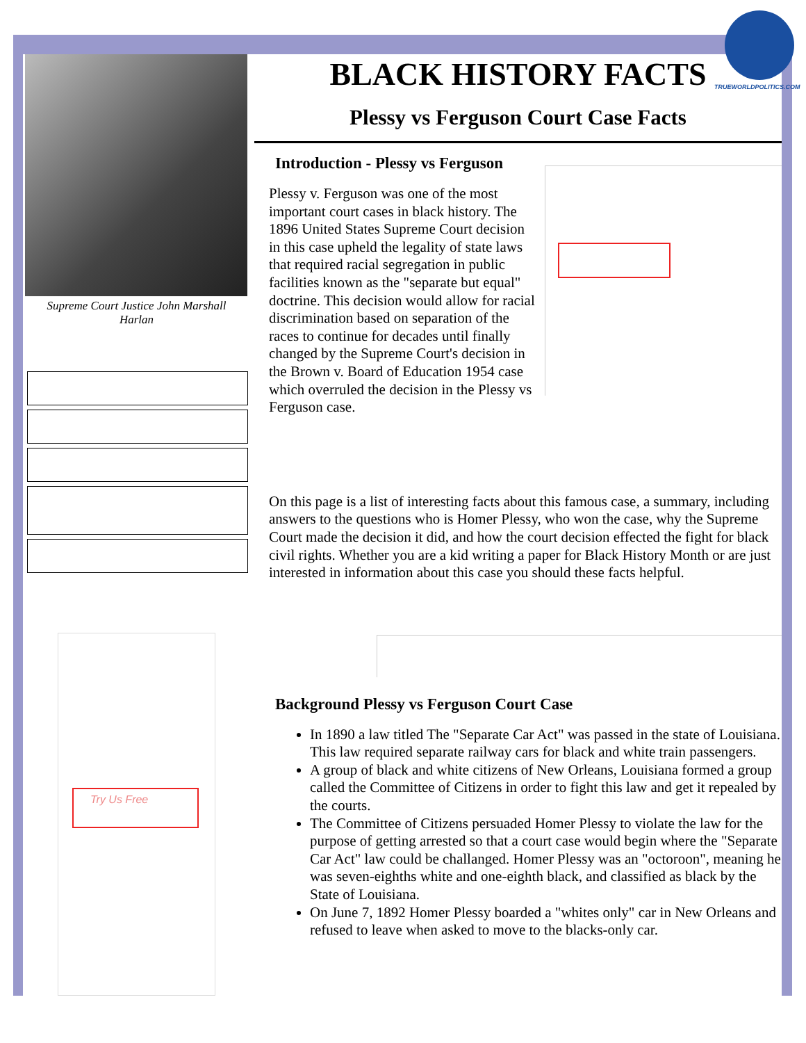Supreme Court Justice John Marshall
Harlan
Try Us Free
BLACK HISTORY FACTS
Plessy vs Ferguson Court Case Facts
Introduction - Plessy vs Ferguson
Plessy v. Ferguson was one of the most important court cases in black history. The 1896 United States Supreme Court decision in this case upheld the legality of state laws that required racial segregation in public facilities known as the "separate but equal" doctrine. This decision would allow for racial discrimination based on separation of the races to continue for decades until finally changed by the Supreme Court's decision in the Brown v. Board of Education 1954 case which overruled the decision in the Plessy vs Ferguson case.
On this page is a list of interesting facts about this famous case, a summary, including answers to the questions who is Homer Plessy, who won the case, why the Supreme Court made the decision it did, and how the court decision effected the fight for black civil rights. Whether you are a kid writing a paper for Black History Month or are just interested in information about this case you should these facts helpful.
Background Plessy vs Ferguson Court Case
In 1890 a law titled The "Separate Car Act" was passed in the state of Louisiana. This law required separate railway cars for black and white train passengers.
A group of black and white citizens of New Orleans, Louisiana formed a group called the Committee of Citizens in order to fight this law and get it repealed by the courts.
The Committee of Citizens persuaded Homer Plessy to violate the law for the purpose of getting arrested so that a court case would begin where the "Separate Car Act" law could be challanged. Homer Plessy was an "octoroon", meaning he was seven-eighths white and one-eighth black, and classified as black by the State of Louisiana.
On June 7, 1892 Homer Plessy boarded a "whites only" car in New Orleans and refused to leave when asked to move to the blacks-only car.
TRUEWORLDPOLITICS.COM